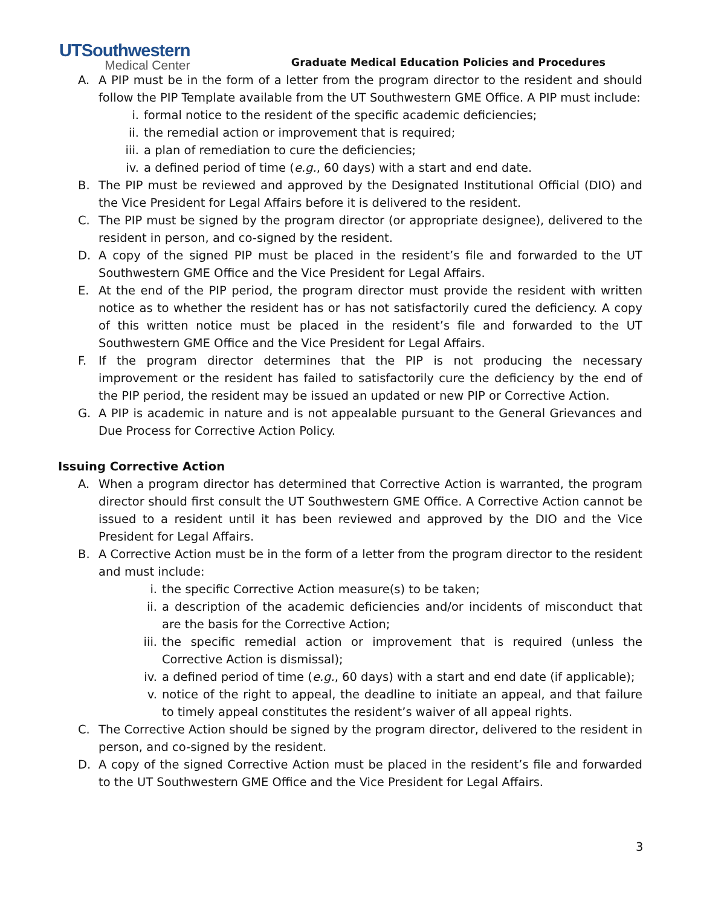UTSouthwestern
Medical Center
Graduate Medical Education Policies and Procedures
A. A PIP must be in the form of a letter from the program director to the resident and should follow the PIP Template available from the UT Southwestern GME Office. A PIP must include:
i. formal notice to the resident of the specific academic deficiencies;
ii. the remedial action or improvement that is required;
iii. a plan of remediation to cure the deficiencies;
iv. a defined period of time (e.g., 60 days) with a start and end date.
B. The PIP must be reviewed and approved by the Designated Institutional Official (DIO) and the Vice President for Legal Affairs before it is delivered to the resident.
C. The PIP must be signed by the program director (or appropriate designee), delivered to the resident in person, and co-signed by the resident.
D. A copy of the signed PIP must be placed in the resident’s file and forwarded to the UT Southwestern GME Office and the Vice President for Legal Affairs.
E. At the end of the PIP period, the program director must provide the resident with written notice as to whether the resident has or has not satisfactorily cured the deficiency. A copy of this written notice must be placed in the resident’s file and forwarded to the UT Southwestern GME Office and the Vice President for Legal Affairs.
F. If the program director determines that the PIP is not producing the necessary improvement or the resident has failed to satisfactorily cure the deficiency by the end of the PIP period, the resident may be issued an updated or new PIP or Corrective Action.
G. A PIP is academic in nature and is not appealable pursuant to the General Grievances and Due Process for Corrective Action Policy.
Issuing Corrective Action
A. When a program director has determined that Corrective Action is warranted, the program director should first consult the UT Southwestern GME Office. A Corrective Action cannot be issued to a resident until it has been reviewed and approved by the DIO and the Vice President for Legal Affairs.
B. A Corrective Action must be in the form of a letter from the program director to the resident and must include:
i. the specific Corrective Action measure(s) to be taken;
ii. a description of the academic deficiencies and/or incidents of misconduct that are the basis for the Corrective Action;
iii. the specific remedial action or improvement that is required (unless the Corrective Action is dismissal);
iv. a defined period of time (e.g., 60 days) with a start and end date (if applicable);
v. notice of the right to appeal, the deadline to initiate an appeal, and that failure to timely appeal constitutes the resident’s waiver of all appeal rights.
C. The Corrective Action should be signed by the program director, delivered to the resident in person, and co-signed by the resident.
D. A copy of the signed Corrective Action must be placed in the resident’s file and forwarded to the UT Southwestern GME Office and the Vice President for Legal Affairs.
3